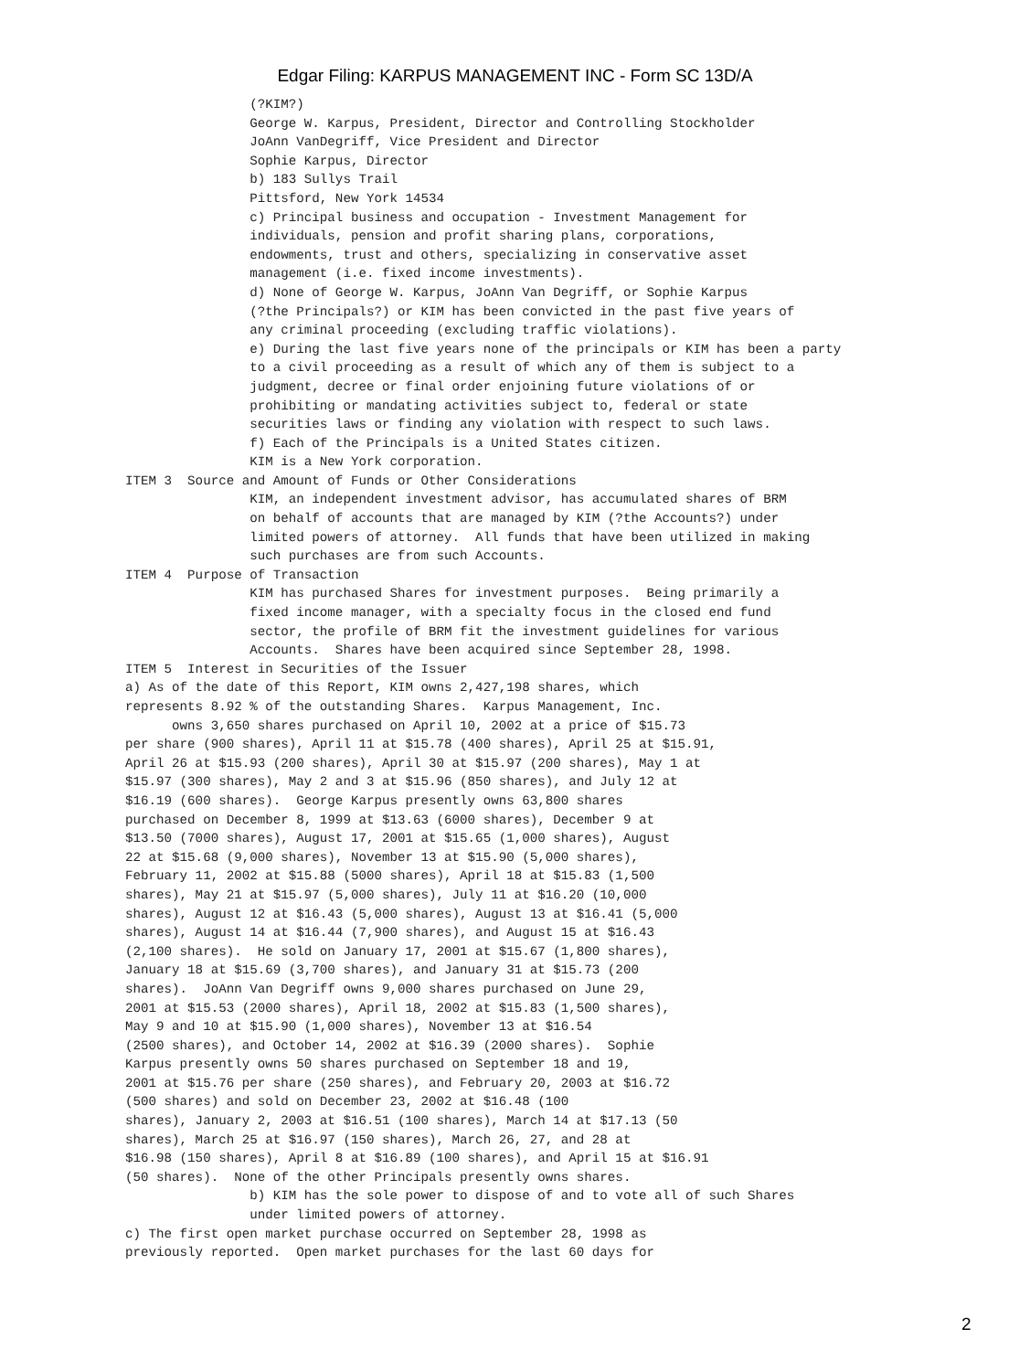Edgar Filing: KARPUS MANAGEMENT INC - Form SC 13D/A
                (?KIM?)
                George W. Karpus, President, Director and Controlling Stockholder
                JoAnn VanDegriff, Vice President and Director
                Sophie Karpus, Director
                b) 183 Sullys Trail
                Pittsford, New York 14534
                c) Principal business and occupation - Investment Management for
                individuals, pension and profit sharing plans, corporations,
                endowments, trust and others, specializing in conservative asset
                management (i.e. fixed income investments).
                d) None of George W. Karpus, JoAnn Van Degriff, or Sophie Karpus
                (?the Principals?) or KIM has been convicted in the past five years of
                any criminal proceeding (excluding traffic violations).
                e) During the last five years none of the principals or KIM has been a party
                to a civil proceeding as a result of which any of them is subject to a
                judgment, decree or final order enjoining future violations of or
                prohibiting or mandating activities subject to, federal or state
                securities laws or finding any violation with respect to such laws.
                f) Each of the Principals is a United States citizen.
                KIM is a New York corporation.
ITEM 3  Source and Amount of Funds or Other Considerations
                KIM, an independent investment advisor, has accumulated shares of BRM
                on behalf of accounts that are managed by KIM (?the Accounts?) under
                limited powers of attorney.  All funds that have been utilized in making
                such purchases are from such Accounts.
ITEM 4  Purpose of Transaction
                KIM has purchased Shares for investment purposes.  Being primarily a
                fixed income manager, with a specialty focus in the closed end fund
                sector, the profile of BRM fit the investment guidelines for various
                Accounts.  Shares have been acquired since September 28, 1998.
ITEM 5  Interest in Securities of the Issuer
a) As of the date of this Report, KIM owns 2,427,198 shares, which
represents 8.92 % of the outstanding Shares.  Karpus Management, Inc.
      owns 3,650 shares purchased on April 10, 2002 at a price of $15.73
per share (900 shares), April 11 at $15.78 (400 shares), April 25 at $15.91,
April 26 at $15.93 (200 shares), April 30 at $15.97 (200 shares), May 1 at
$15.97 (300 shares), May 2 and 3 at $15.96 (850 shares), and July 12 at
$16.19 (600 shares).  George Karpus presently owns 63,800 shares
purchased on December 8, 1999 at $13.63 (6000 shares), December 9 at
$13.50 (7000 shares), August 17, 2001 at $15.65 (1,000 shares), August
22 at $15.68 (9,000 shares), November 13 at $15.90 (5,000 shares),
February 11, 2002 at $15.88 (5000 shares), April 18 at $15.83 (1,500
shares), May 21 at $15.97 (5,000 shares), July 11 at $16.20 (10,000
shares), August 12 at $16.43 (5,000 shares), August 13 at $16.41 (5,000
shares), August 14 at $16.44 (7,900 shares), and August 15 at $16.43
(2,100 shares).  He sold on January 17, 2001 at $15.67 (1,800 shares),
January 18 at $15.69 (3,700 shares), and January 31 at $15.73 (200
shares).  JoAnn Van Degriff owns 9,000 shares purchased on June 29,
2001 at $15.53 (2000 shares), April 18, 2002 at $15.83 (1,500 shares),
May 9 and 10 at $15.90 (1,000 shares), November 13 at $16.54
(2500 shares), and October 14, 2002 at $16.39 (2000 shares).  Sophie
Karpus presently owns 50 shares purchased on September 18 and 19,
2001 at $15.76 per share (250 shares), and February 20, 2003 at $16.72
(500 shares) and sold on December 23, 2002 at $16.48 (100
shares), January 2, 2003 at $16.51 (100 shares), March 14 at $17.13 (50
shares), March 25 at $16.97 (150 shares), March 26, 27, and 28 at
$16.98 (150 shares), April 8 at $16.89 (100 shares), and April 15 at $16.91
(50 shares).  None of the other Principals presently owns shares.
                b) KIM has the sole power to dispose of and to vote all of such Shares
                under limited powers of attorney.
c) The first open market purchase occurred on September 28, 1998 as
previously reported.  Open market purchases for the last 60 days for
2